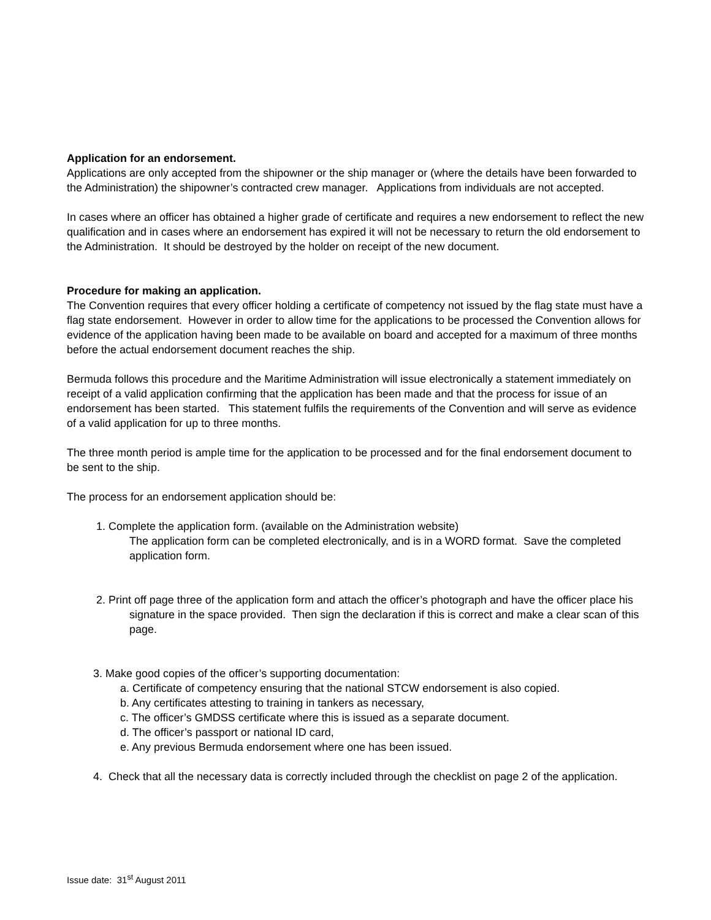Application for an endorsement.
Applications are only accepted from the shipowner or the ship manager or (where the details have been forwarded to the Administration) the shipowner’s contracted crew manager. Applications from individuals are not accepted.
In cases where an officer has obtained a higher grade of certificate and requires a new endorsement to reflect the new qualification and in cases where an endorsement has expired it will not be necessary to return the old endorsement to the Administration. It should be destroyed by the holder on receipt of the new document.
Procedure for making an application.
The Convention requires that every officer holding a certificate of competency not issued by the flag state must have a flag state endorsement. However in order to allow time for the applications to be processed the Convention allows for evidence of the application having been made to be available on board and accepted for a maximum of three months before the actual endorsement document reaches the ship.
Bermuda follows this procedure and the Maritime Administration will issue electronically a statement immediately on receipt of a valid application confirming that the application has been made and that the process for issue of an endorsement has been started. This statement fulfils the requirements of the Convention and will serve as evidence of a valid application for up to three months.
The three month period is ample time for the application to be processed and for the final endorsement document to be sent to the ship.
The process for an endorsement application should be:
1. Complete the application form. (available on the Administration website)
The application form can be completed electronically, and is in a WORD format. Save the completed application form.
2. Print off page three of the application form and attach the officer’s photograph and have the officer place his signature in the space provided. Then sign the declaration if this is correct and make a clear scan of this page.
3. Make good copies of the officer’s supporting documentation:
a. Certificate of competency ensuring that the national STCW endorsement is also copied.
b. Any certificates attesting to training in tankers as necessary,
c. The officer’s GMDSS certificate where this is issued as a separate document.
d. The officer’s passport or national ID card,
e. Any previous Bermuda endorsement where one has been issued.
4. Check that all the necessary data is correctly included through the checklist on page 2 of the application.
Issue date: 31<sup>st</sup> August 2011